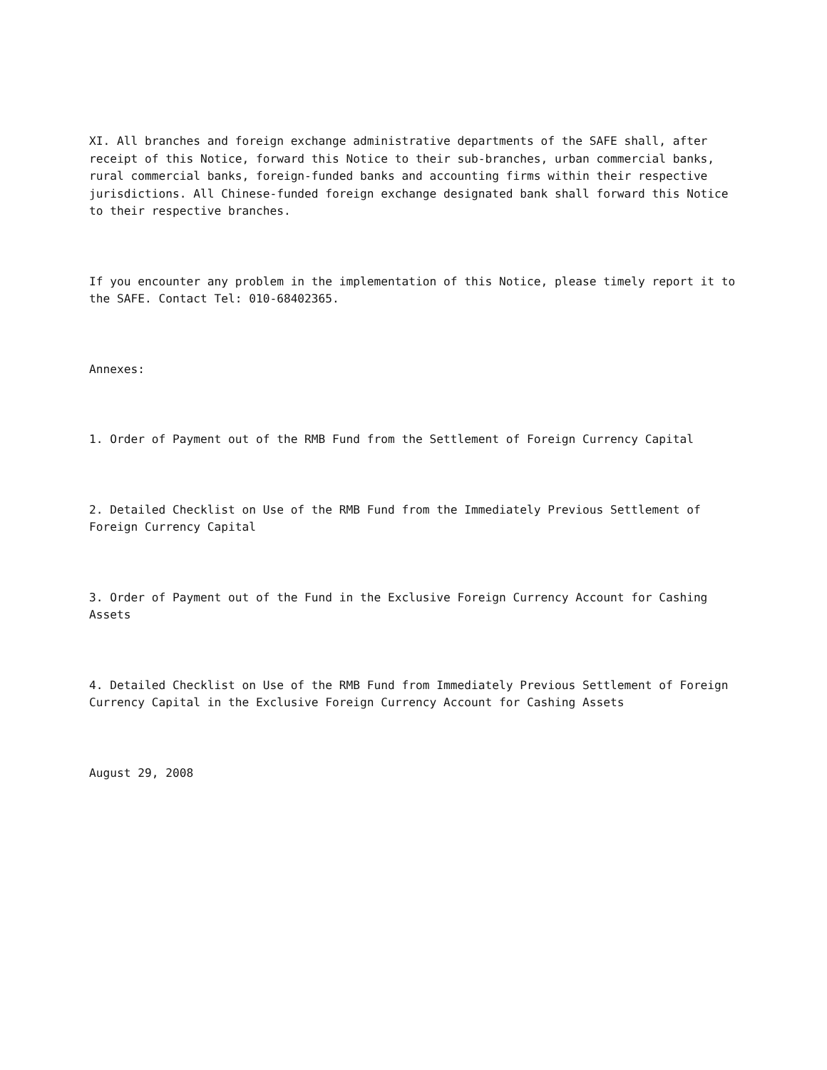XI. All branches and foreign exchange administrative departments of the SAFE shall, after receipt of this Notice, forward this Notice to their sub-branches, urban commercial banks, rural commercial banks, foreign-funded banks and accounting firms within their respective jurisdictions. All Chinese-funded foreign exchange designated bank shall forward this Notice to their respective branches.
If you encounter any problem in the implementation of this Notice, please timely report it to the SAFE. Contact Tel: 010-68402365.
Annexes:
1. Order of Payment out of the RMB Fund from the Settlement of Foreign Currency Capital
2. Detailed Checklist on Use of the RMB Fund from the Immediately Previous Settlement of Foreign Currency Capital
3. Order of Payment out of the Fund in the Exclusive Foreign Currency Account for Cashing Assets
4. Detailed Checklist on Use of the RMB Fund from Immediately Previous Settlement of Foreign Currency Capital in the Exclusive Foreign Currency Account for Cashing Assets
August 29, 2008